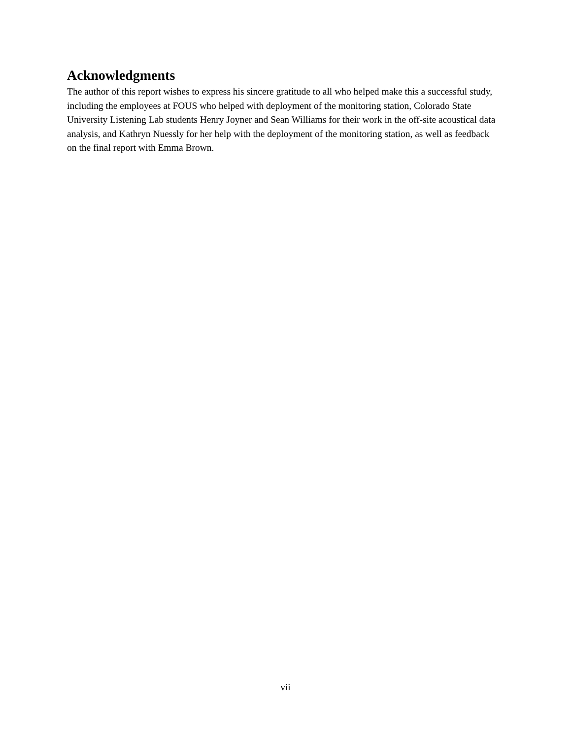Acknowledgments
The author of this report wishes to express his sincere gratitude to all who helped make this a successful study, including the employees at FOUS who helped with deployment of the monitoring station, Colorado State University Listening Lab students Henry Joyner and Sean Williams for their work in the off-site acoustical data analysis, and Kathryn Nuessly for her help with the deployment of the monitoring station, as well as feedback on the final report with Emma Brown.
vii